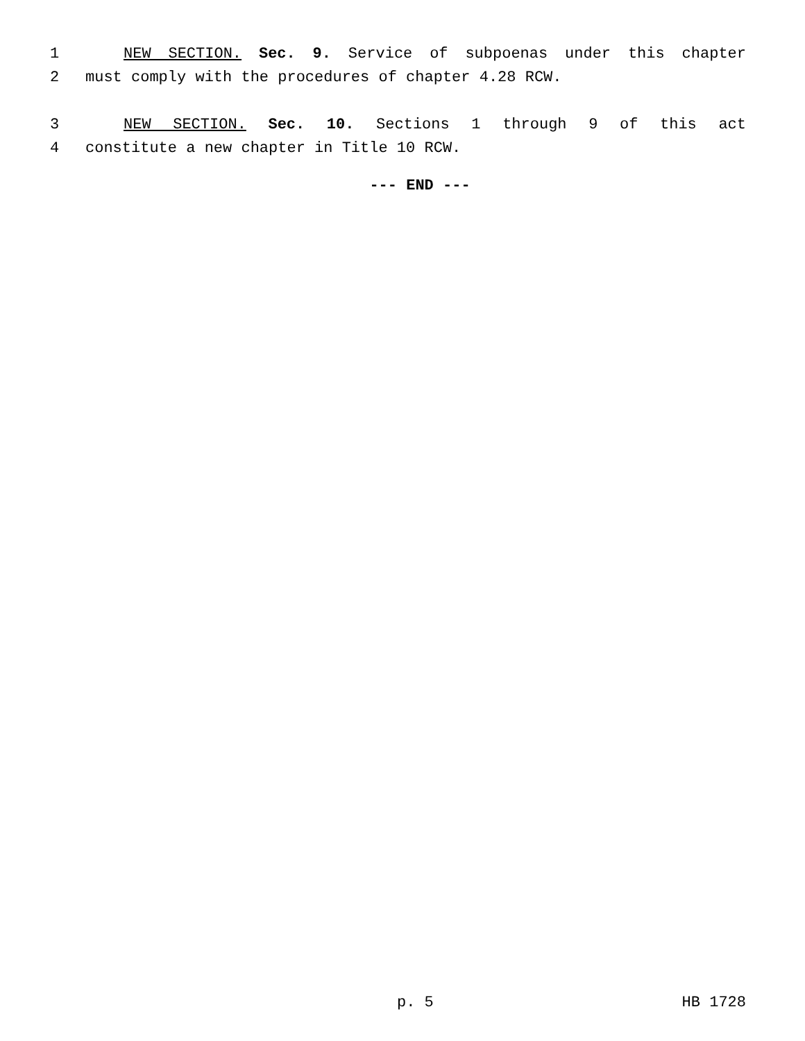1 NEW SECTION. Sec. 9. Service of subpoenas under this chapter
2 must comply with the procedures of chapter 4.28 RCW.
3 NEW SECTION. Sec. 10. Sections 1 through 9 of this act
4 constitute a new chapter in Title 10 RCW.
--- END ---
p. 5 HB 1728